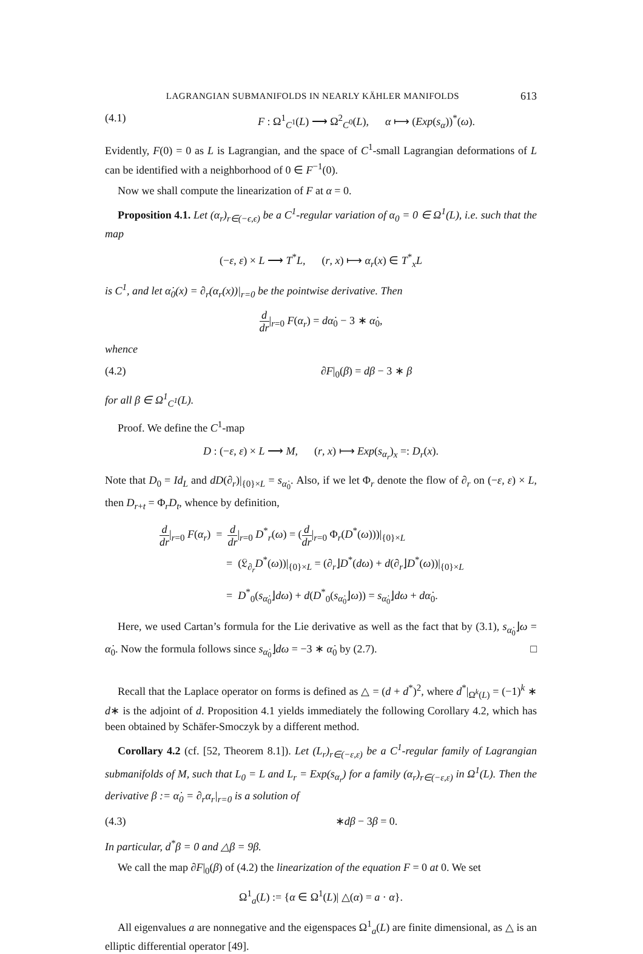LAGRANGIAN SUBMANIFOLDS IN NEARLY KÄHLER MANIFOLDS 613
(4.1) F : Ω<sup>1</sup><sub>C<sup>1</sup></sub>(L) ⟶ Ω<sup>2</sup><sub>C<sup>0</sup></sub>(L), α ⟼ (Exp(s<sub>α</sub>))<sup>*</sup>(ω).
Evidently, F(0) = 0 as L is Lagrangian, and the space of C<sup>1</sup>-small Lagrangian deformations of L can be identified with a neighborhood of 0 ∈ F<sup>−1</sup>(0).
Now we shall compute the linearization of F at α = 0.
Proposition 4.1. Let (α<sub>r</sub>)<sub>r∈(−ϵ,ϵ)</sub> be a C<sup>1</sup>-regular variation of α<sub>0</sub> = 0 ∈ Ω<sup>1</sup>(L), i.e. such that the map
(−ε, ε) × L ⟶ T<sup>*</sup>L, (r, x) ⟼ α<sub>r</sub>(x) ∈ T<sup>*</sup><sub>x</sub>L
is C<sup>1</sup>, and let α̇<sub>0</sub>(x) = ∂<sub>r</sub>(α<sub>r</sub>(x))|<sub>r=0</sub> be the pointwise derivative. Then
d dr|<sub>r=0</sub> F(α<sub>r</sub>) = dα̇<sub>0</sub> − 3 ∗ α̇<sub>0</sub>,
whence
(4.2) ∂F|<sub>0</sub>(β) = dβ − 3 ∗ β
for all β ∈ Ω<sup>1</sup><sub>C<sup>1</sup></sub>(L).
Proof. We define the C<sup>1</sup>-map
D : (−ε, ε) × L ⟶ M, (r, x) ⟼ Exp(s<sub>α<sub>r</sub></sub>)<sub>x</sub> =: D<sub>r</sub>(x).
Note that D<sub>0</sub> = Id<sub>L</sub> and dD(∂<sub>r</sub>)|<sub>{0}×L</sub> = s<sub>α̇<sub>0</sub></sub>. Also, if we let Φ<sub>r</sub> denote the flow of ∂<sub>r</sub> on (−ε, ε) × L, then D<sub>r+t</sub> = Φ<sub>r</sub>D<sub>t</sub>, whence by definition,
d dr|<sub>r=0</sub> F(α<sub>r</sub>) = d dr|<sub>r=0</sub> D<sup>*</sup><sub>r</sub>(ω) = (d dr|<sub>r=0</sub> Φ<sub>r</sub>(D<sup>*</sup>(ω)))|<sub>{0}×L</sub>
= (𝔏<sub>∂<sub>r</sub></sub>D<sup>*</sup>(ω))|<sub>{0}×L</sub> = (∂<sub>r</sub>⌋D<sup>*</sup>(dω) + d(∂<sub>r</sub>⌋D<sup>*</sup>(ω))|<sub>{0}×L</sub>
= D<sup>*</sup><sub>0</sub>(s<sub>α̇<sub>0</sub></sub>⌋dω) + d(D<sup>*</sup><sub>0</sub>(s<sub>α̇<sub>0</sub></sub>⌋ω)) = s<sub>α̇<sub>0</sub></sub>⌋dω + dα̇<sub>0</sub>.
Here, we used Cartan’s formula for the Lie derivative as well as the fact that by (3.1), s<sub>α̇<sub>0</sub></sub>⌋ω = α̇<sub>0</sub>. Now the formula follows since s<sub>α̇<sub>0</sub></sub>⌋dω = −3 ∗ α̇<sub>0</sub> by (2.7). □
Recall that the Laplace operator on forms is defined as △ = (d + d<sup>*</sup>)<sup>2</sup>, where d<sup>*</sup>|<sub>Ω<sup>k</sup>(L)</sub> = (−1)<sup>k</sup> ∗ d∗ is the adjoint of d. Proposition 4.1 yields immediately the following Corollary 4.2, which has been obtained by Schäfer-Smoczyk by a different method.
Corollary 4.2 (cf. [52, Theorem 8.1]). Let (L<sub>r</sub>)<sub>r∈(−ε,ε)</sub> be a C<sup>1</sup>-regular family of Lagrangian submanifolds of M, such that L<sub>0</sub> = L and L<sub>r</sub> = Exp(s<sub>α<sub>r</sub></sub>) for a family (α<sub>r</sub>)<sub>r∈(−ε,ε)</sub> in Ω<sup>1</sup>(L). Then the derivative β := α̇<sub>0</sub> = ∂<sub>r</sub>α<sub>r</sub>|<sub>r=0</sub> is a solution of
(4.3) ∗dβ − 3β = 0.
In particular, d<sup>*</sup>β = 0 and △β = 9β.
We call the map ∂F|<sub>0</sub>(β) of (4.2) the linearization of the equation F = 0 at 0. We set
Ω<sup>1</sup><sub>a</sub>(L) := {α ∈ Ω<sup>1</sup>(L)| △(α) = a · α}.
All eigenvalues a are nonnegative and the eigenspaces Ω<sup>1</sup><sub>a</sub>(L) are finite dimensional, as △ is an elliptic differential operator [49].